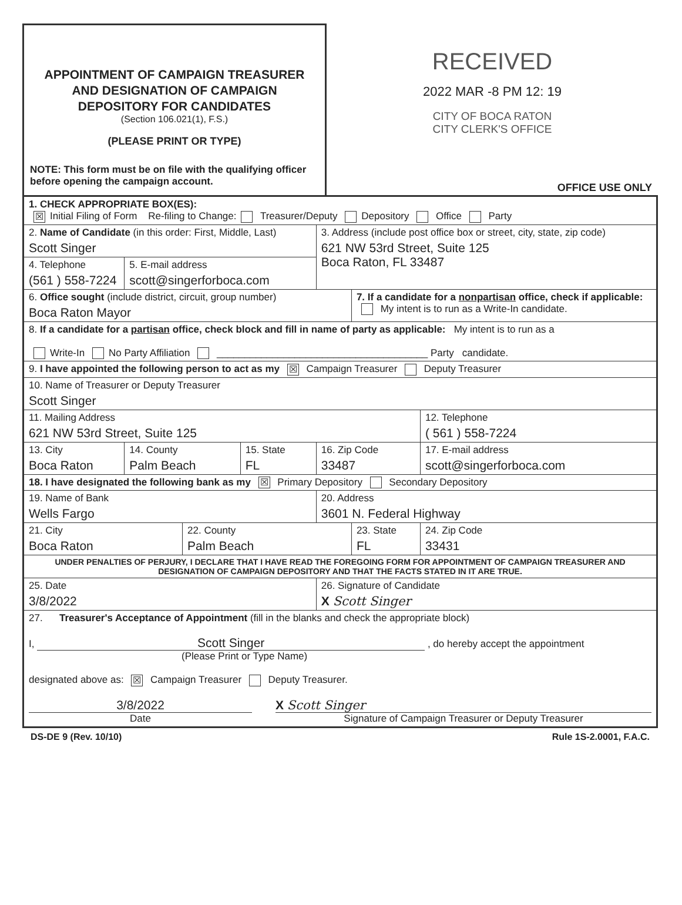APPOINTMENT OF CAMPAIGN TREASURER
AND DESIGNATION OF CAMPAIGN
DEPOSITORY FOR CANDIDATES
(Section 106.021(1), F.S.)
(PLEASE PRINT OR TYPE)
NOTE: This form must be on file with the qualifying officer before opening the campaign account.
RECEIVED
2022 MAR -8 PM 12: 19
CITY OF BOCA RATON
CITY CLERK'S OFFICE
OFFICE USE ONLY
| 1. CHECK APPROPRIATE BOX(ES): ☒ Initial Filing of Form Re-filing to Change: Treasurer/Deputy Depository Office Party | | | | | | | | |
| 2. Name of Candidate (in this order: First, Middle, Last) Scott Singer | | | | 3. Address (include post office box or street, city, state, zip code) 621 NW 53rd Street, Suite 125 Boca Raton, FL 33487 | | | | |
| 4. Telephone (561 ) 558-7224 | 5. E-mail address scott@singerforboca.com | | | | | | | |
| 6. Office sought (include district, circuit, group number) Boca Raton Mayor | | | | | 7. If a candidate for a nonpartisan office, check if applicable: My intent is to run as a Write-In candidate. | | | |
| 8. If a candidate for a partisan office, check block and fill in name of party as applicable: My intent is to run as a Write-In No Party Affiliation ______________________________________ Party candidate. | | | | | | | | |
| 9. I have appointed the following person to act as my ☒ Campaign Treasurer Deputy Treasurer | | | | | | | | |
| 10. Name of Treasurer or Deputy Treasurer Scott Singer | | | | | | | | |
| 11. Mailing Address 621 NW 53rd Street, Suite 125 | | | | | | | 12. Telephone ( 561 ) 558-7224 | |
| 13. City Boca Raton | 14. County Palm Beach | | 15. State FL | 16. Zip Code 33487 | | 17. E-mail address scott@singerforboca.com | | |
| 18. I have designated the following bank as my ☒ Primary Depository Secondary Depository | | | | | | | | |
| 19. Name of Bank Wells Fargo | | | | 20. Address 3601 N. Federal Highway | | | | |
| 21. City Boca Raton | | 22. County Palm Beach | | | 23. State FL | | | 24. Zip Code 33431 |
| UNDER PENALTIES OF PERJURY, I DECLARE THAT I HAVE READ THE FOREGOING FORM FOR APPOINTMENT OF CAMPAIGN TREASURER AND DESIGNATION OF CAMPAIGN DEPOSITORY AND THAT THE FACTS STATED IN IT ARE TRUE. | | | | | | | | |
| 25. Date 3/8/2022 | | | | 26. Signature of Candidate X Scott Singer | | | | |
| 27. Treasurer's Acceptance of Appointment (fill in the blanks and check the appropriate block) I, Scott Singer , do hereby accept the appointment (Please Print or Type Name) designated above as: ☒ Campaign Treasurer Deputy Treasurer. 3/8/2022 X Scott Singer Date Signature of Campaign Treasurer or Deputy Treasurer | | | | | | | | |
DS-DE 9 (Rev. 10/10) Rule 1S-2.0001, F.A.C.